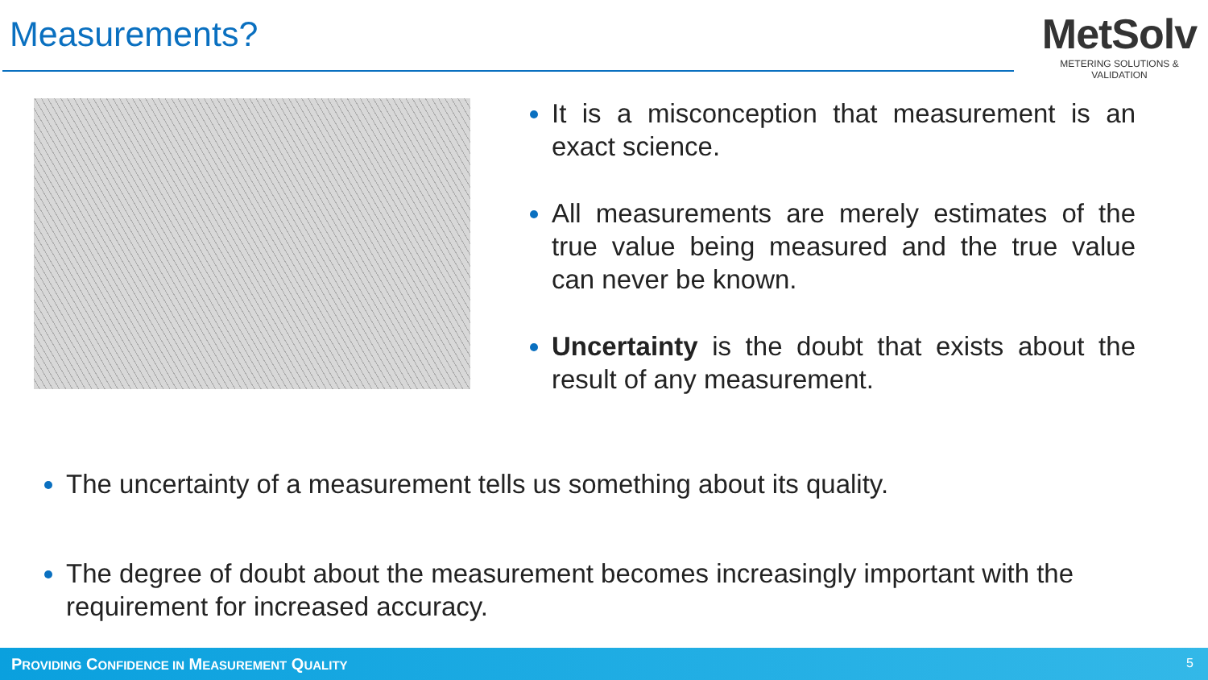Measurements?
MetSolv
METERING SOLUTIONS & VALIDATION
It is a misconception that measurement is an exact science.
All measurements are merely estimates of the true value being measured and the true value can never be known.
Uncertainty is the doubt that exists about the result of any measurement.
The uncertainty of a measurement tells us something about its quality.
The degree of doubt about the measurement becomes increasingly important with the requirement for increased accuracy.
PROVIDING CONFIDENCE IN MEASUREMENT QUALITY 5